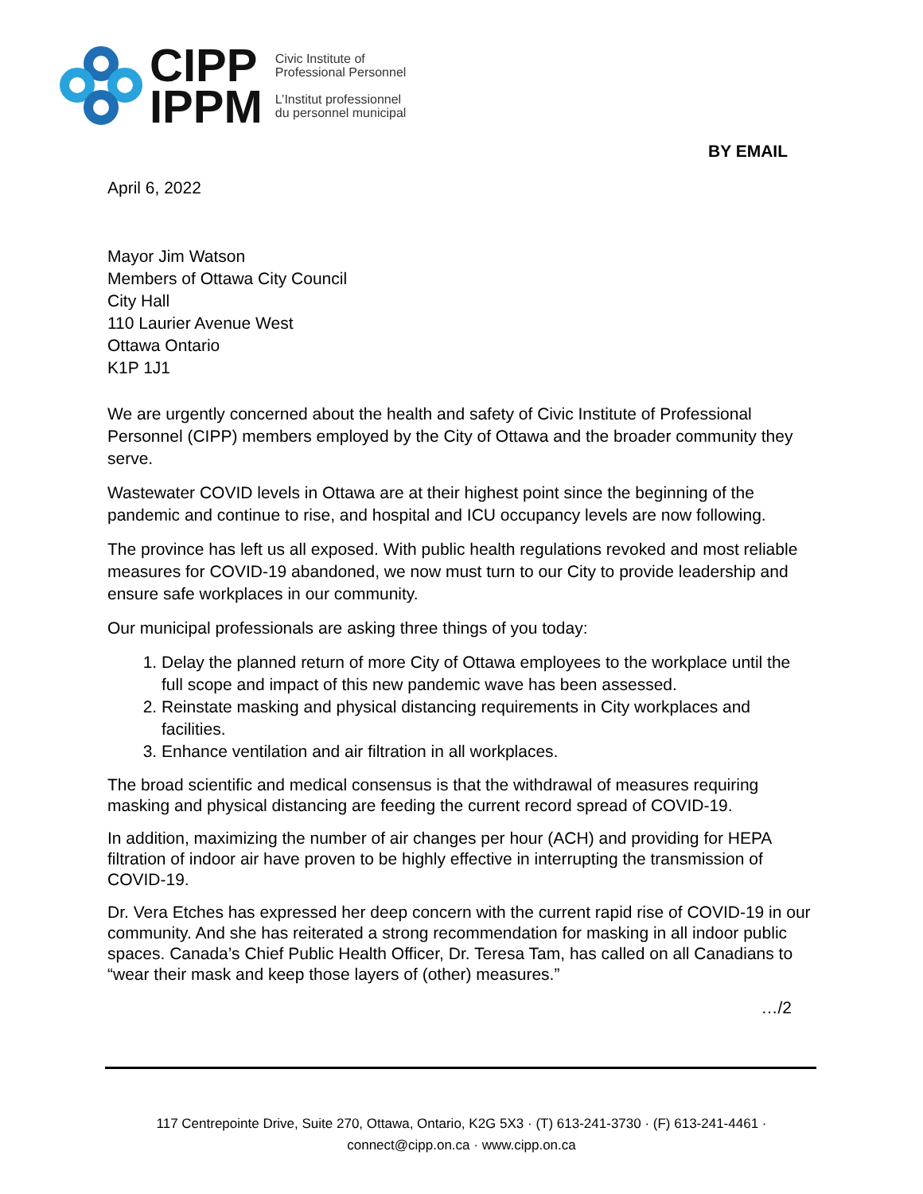CIPP
IPPM
Civic Institute of
Professional Personnel
L’Institut professionnel
du personnel municipal
BY EMAIL
April 6, 2022
Mayor Jim Watson
Members of Ottawa City Council
City Hall
110 Laurier Avenue West
Ottawa Ontario
K1P 1J1
We are urgently concerned about the health and safety of Civic Institute of Professional Personnel (CIPP) members employed by the City of Ottawa and the broader community they serve.
Wastewater COVID levels in Ottawa are at their highest point since the beginning of the pandemic and continue to rise, and hospital and ICU occupancy levels are now following.
The province has left us all exposed. With public health regulations revoked and most reliable measures for COVID-19 abandoned, we now must turn to our City to provide leadership and ensure safe workplaces in our community.
Our municipal professionals are asking three things of you today:
1. Delay the planned return of more City of Ottawa employees to the workplace until the full scope and impact of this new pandemic wave has been assessed.
2. Reinstate masking and physical distancing requirements in City workplaces and facilities.
3. Enhance ventilation and air filtration in all workplaces.
The broad scientific and medical consensus is that the withdrawal of measures requiring masking and physical distancing are feeding the current record spread of COVID-19.
In addition, maximizing the number of air changes per hour (ACH) and providing for HEPA filtration of indoor air have proven to be highly effective in interrupting the transmission of COVID-19.
Dr. Vera Etches has expressed her deep concern with the current rapid rise of COVID-19 in our community. And she has reiterated a strong recommendation for masking in all indoor public spaces. Canada’s Chief Public Health Officer, Dr. Teresa Tam, has called on all Canadians to “wear their mask and keep those layers of (other) measures.”
…/2
117 Centrepointe Drive, Suite 270, Ottawa, Ontario, K2G 5X3 · (T) 613-241-3730 · (F) 613-241-4461 ·
connect@cipp.on.ca · www.cipp.on.ca